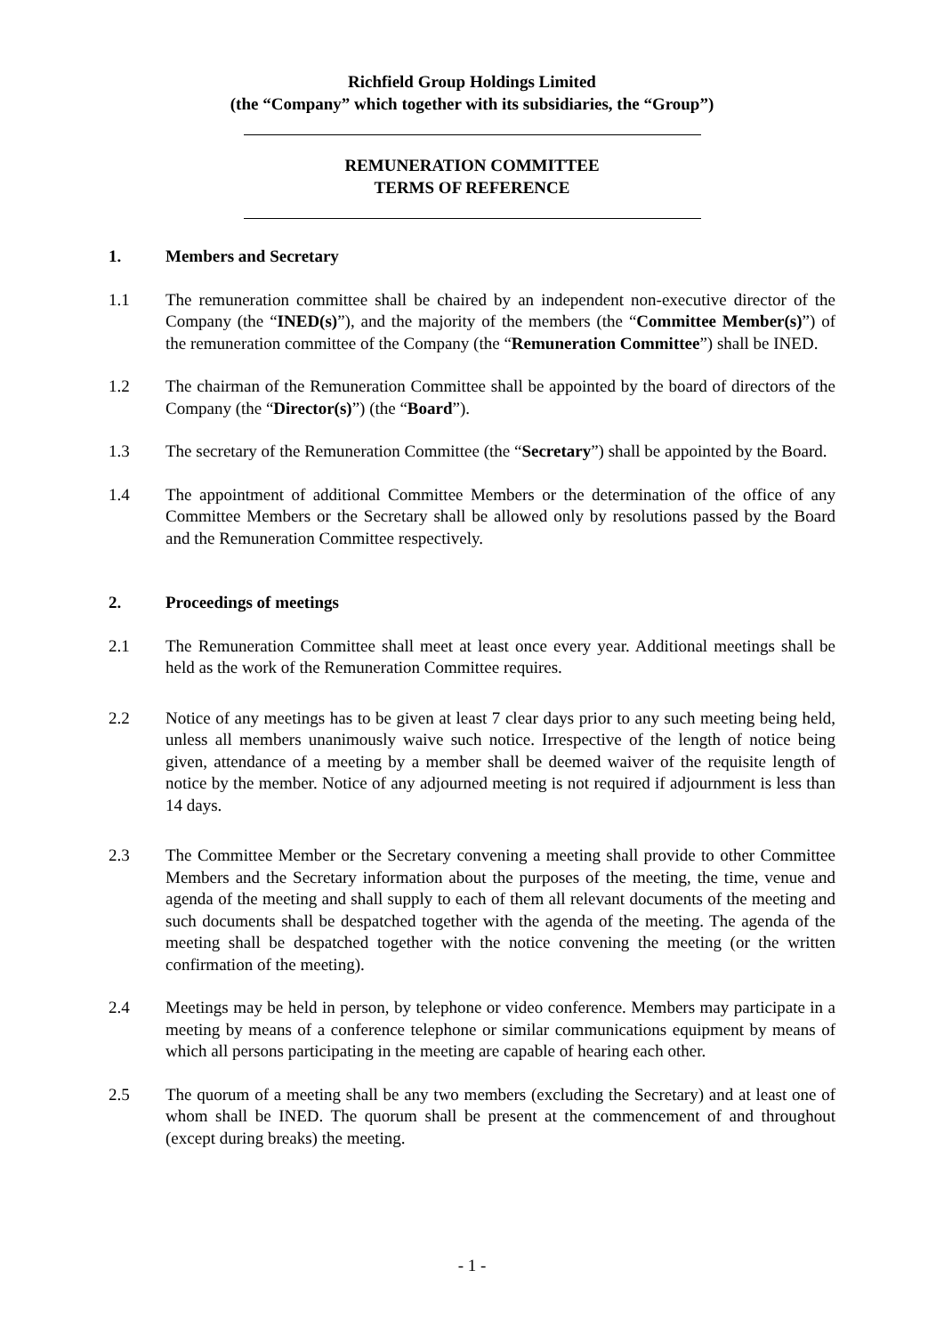Richfield Group Holdings Limited
(the “Company” which together with its subsidiaries, the “Group”)
REMUNERATION COMMITTEE
TERMS OF REFERENCE
1. Members and Secretary
1.1 The remuneration committee shall be chaired by an independent non-executive director of the Company (the “INED(s)”), and the majority of the members (the “Committee Member(s)”) of the remuneration committee of the Company (the “Remuneration Committee”) shall be INED.
1.2 The chairman of the Remuneration Committee shall be appointed by the board of directors of the Company (the “Director(s)”) (the “Board”).
1.3 The secretary of the Remuneration Committee (the “Secretary”) shall be appointed by the Board.
1.4 The appointment of additional Committee Members or the determination of the office of any Committee Members or the Secretary shall be allowed only by resolutions passed by the Board and the Remuneration Committee respectively.
2. Proceedings of meetings
2.1 The Remuneration Committee shall meet at least once every year. Additional meetings shall be held as the work of the Remuneration Committee requires.
2.2 Notice of any meetings has to be given at least 7 clear days prior to any such meeting being held, unless all members unanimously waive such notice. Irrespective of the length of notice being given, attendance of a meeting by a member shall be deemed waiver of the requisite length of notice by the member. Notice of any adjourned meeting is not required if adjournment is less than 14 days.
2.3 The Committee Member or the Secretary convening a meeting shall provide to other Committee Members and the Secretary information about the purposes of the meeting, the time, venue and agenda of the meeting and shall supply to each of them all relevant documents of the meeting and such documents shall be despatched together with the agenda of the meeting. The agenda of the meeting shall be despatched together with the notice convening the meeting (or the written confirmation of the meeting).
2.4 Meetings may be held in person, by telephone or video conference. Members may participate in a meeting by means of a conference telephone or similar communications equipment by means of which all persons participating in the meeting are capable of hearing each other.
2.5 The quorum of a meeting shall be any two members (excluding the Secretary) and at least one of whom shall be INED. The quorum shall be present at the commencement of and throughout (except during breaks) the meeting.
- 1 -